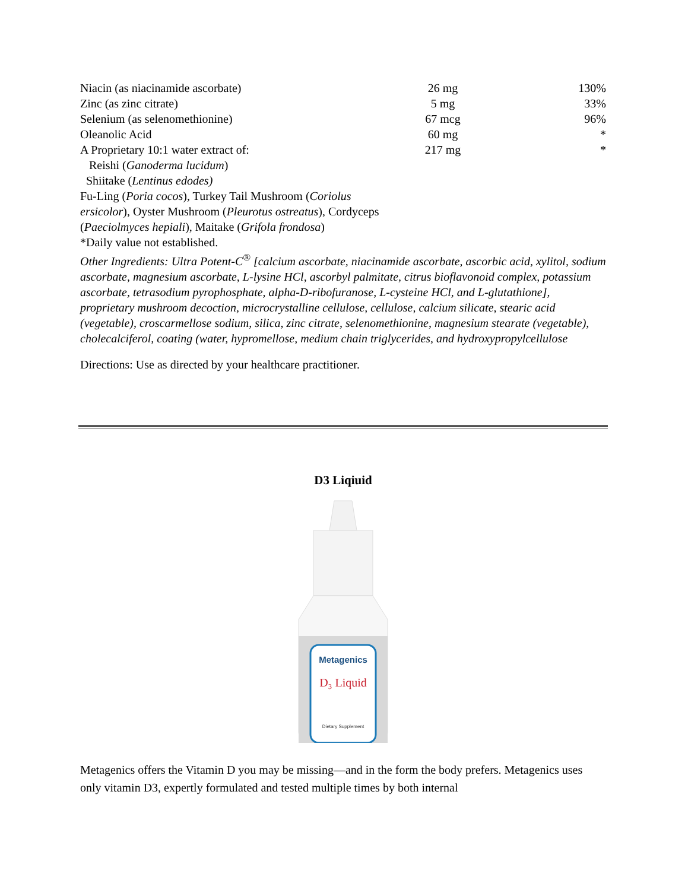| Niacin (as niacinamide ascorbate) | 26 mg | 130% |
| Zinc (as zinc citrate) | 5 mg | 33% |
| Selenium (as selenomethionine) | 67 mcg | 96% |
| Oleanolic Acid | 60 mg | * |
| A Proprietary 10:1 water extract of: | 217 mg | * |
| Reishi ( Ganoderma lucidum ) | | |
| Shiitake ( Lentinus edodes) | | |
| Fu-Ling ( Poria cocos ), Turkey Tail Mushroom ( Coriolus ersicolor ), Oyster Mushroom ( Pleurotus ostreatus ), Cordyceps ( Paeciolmyces hepiali ), Maitake ( Grifola frondosa ) | | |
*Daily value not established.
Other Ingredients: Ultra Potent-C<sup>®</sup> [calcium ascorbate, niacinamide ascorbate, ascorbic acid, xylitol, sodium ascorbate, magnesium ascorbate, L-lysine HCl, ascorbyl palmitate, citrus bioflavonoid complex, potassium ascorbate, tetrasodium pyrophosphate, alpha-D-ribofuranose, L-cysteine HCl, and L-glutathione], proprietary mushroom decoction, microcrystalline cellulose, cellulose, calcium silicate, stearic acid (vegetable), croscarmellose sodium, silica, zinc citrate, selenomethionine, magnesium stearate (vegetable), cholecalciferol, coating (water, hypromellose, medium chain triglycerides, and hydroxypropylcellulose
Directions: Use as directed by your healthcare practitioner.
D3 Liqiuid
Metagenics
D₃ Liquid
Dietary Supplement
Metagenics offers the Vitamin D you may be missing—and in the form the body prefers. Metagenics uses only vitamin D3, expertly formulated and tested multiple times by both internal